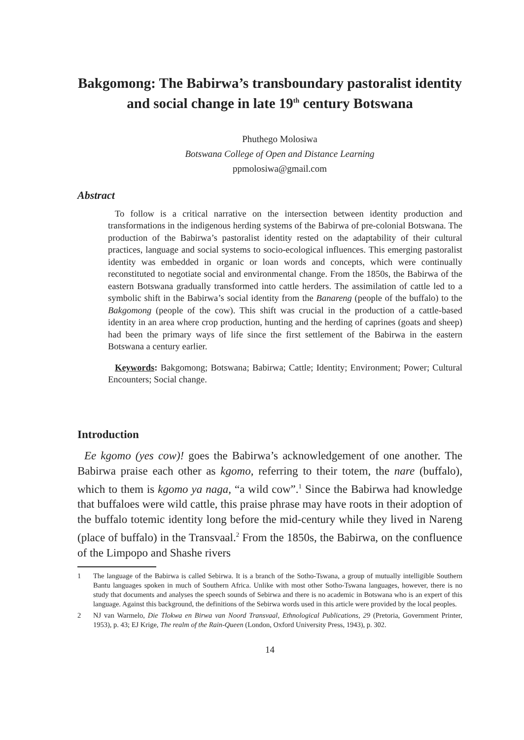Bakgomong: The Babirwa’s transboundary pastoralist identity and social change in late 19<sup>th</sup> century Botswana
Phuthego Molosiwa
Botswana College of Open and Distance Learning
ppmolosiwa@gmail.com
Abstract
To follow is a critical narrative on the intersection between identity production and transformations in the indigenous herding systems of the Babirwa of pre-colonial Botswana. The production of the Babirwa’s pastoralist identity rested on the adaptability of their cultural practices, language and social systems to socio-ecological influences. This emerging pastoralist identity was embedded in organic or loan words and concepts, which were continually reconstituted to negotiate social and environmental change. From the 1850s, the Babirwa of the eastern Botswana gradually transformed into cattle herders. The assimilation of cattle led to a symbolic shift in the Babirwa’s social identity from the Banareng (people of the buffalo) to the Bakgomong (people of the cow). This shift was crucial in the production of a cattle-based identity in an area where crop production, hunting and the herding of caprines (goats and sheep) had been the primary ways of life since the first settlement of the Babirwa in the eastern Botswana a century earlier.
Keywords: Bakgomong; Botswana; Babirwa; Cattle; Identity; Environment; Power; Cultural Encounters; Social change.
Introduction
Ee kgomo (yes cow)! goes the Babirwa’s acknowledgement of one another. The Babirwa praise each other as kgomo, referring to their totem, the nare (buffalo), which to them is kgomo ya naga, “a wild cow”.<sup>1</sup> Since the Babirwa had knowledge that buffaloes were wild cattle, this praise phrase may have roots in their adoption of the buffalo totemic identity long before the mid-century while they lived in Nareng (place of buffalo) in the Transvaal.<sup>2</sup> From the 1850s, the Babirwa, on the confluence of the Limpopo and Shashe rivers
1 The language of the Babirwa is called Sebirwa. It is a branch of the Sotho-Tswana, a group of mutually intelligible Southern Bantu languages spoken in much of Southern Africa. Unlike with most other Sotho-Tswana languages, however, there is no study that documents and analyses the speech sounds of Sebirwa and there is no academic in Botswana who is an expert of this language. Against this background, the definitions of the Sebirwa words used in this article were provided by the local peoples.
2 NJ van Warmelo, Die Tlokwa en Birwa van Noord Transvaal, Ethnological Publications, 29 (Pretoria, Government Printer, 1953), p. 43; EJ Krige, The realm of the Rain-Queen (London, Oxford University Press, 1943), p. 302.
14